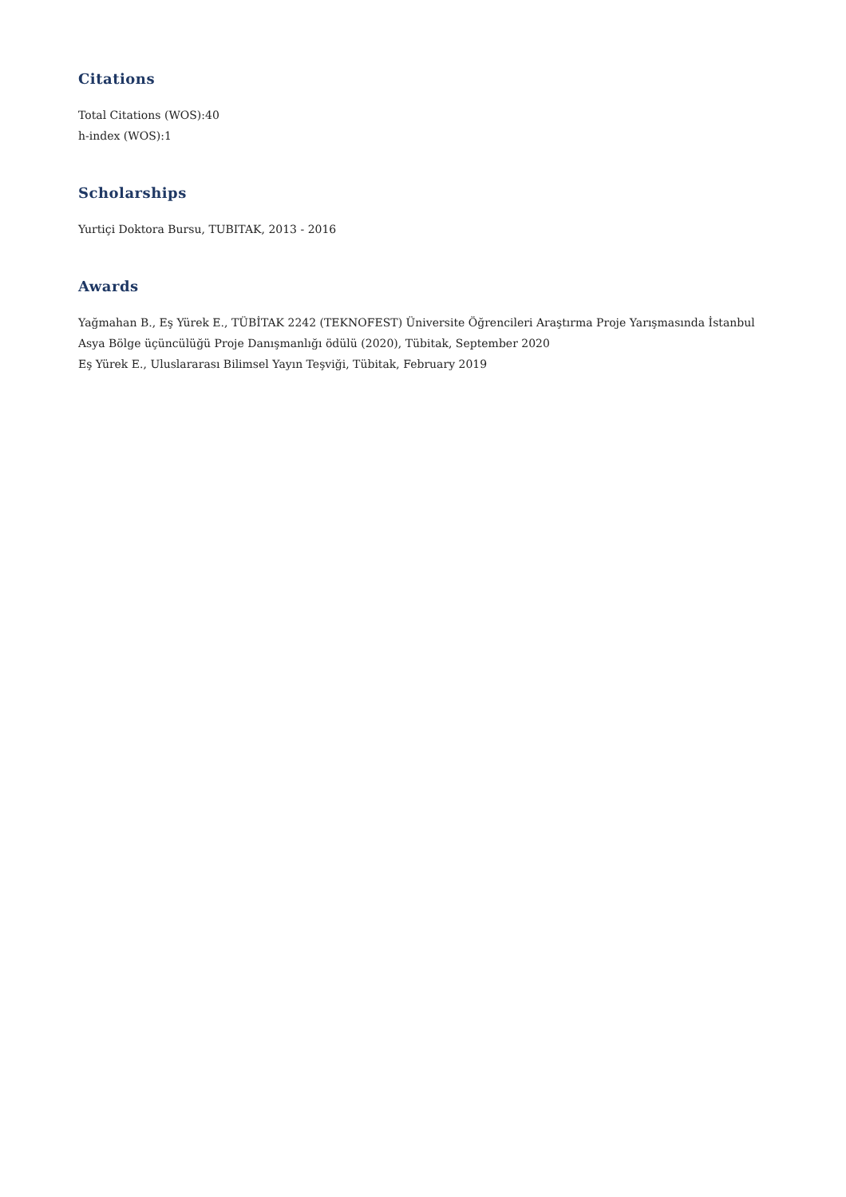Citations
Total Citations (WOS):40
h-index (WOS):1
Scholarships
Yurtiçi Doktora Bursu, TUBITAK, 2013 - 2016
Awards
Yağmahan B., Eş Yürek E., TÜBİTAK 2242 (TEKNOFEST) Üniversite Öğrencileri Araştırma Proje Yarışmasında İstanbul Asya Bölge üçüncülüğü Proje Danışmanlığı ödülü (2020), Tübitak, September 2020
Eş Yürek E., Uluslararası Bilimsel Yayın Teşviği, Tübitak, February 2019